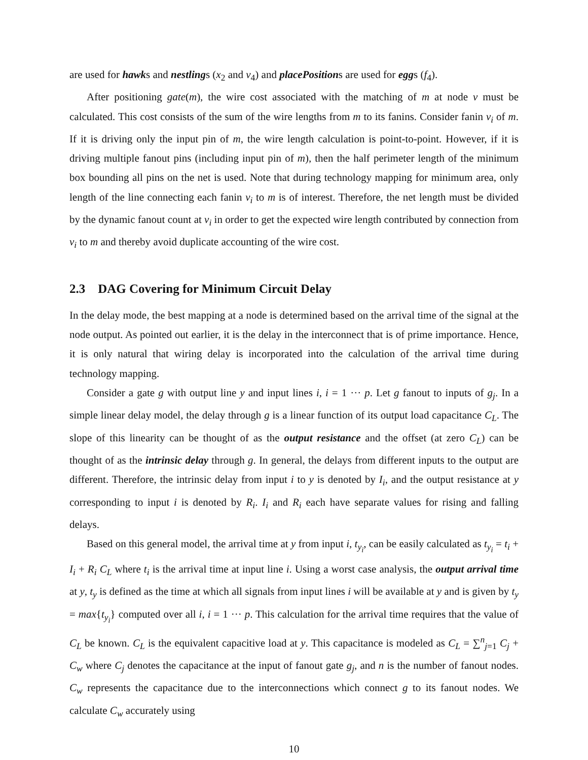are used for hawks and nestlings (x<sub>2</sub> and v<sub>4</sub>) and placePositions are used for eggs (f<sub>4</sub>).
After positioning gate(m), the wire cost associated with the matching of m at node v must be calculated. This cost consists of the sum of the wire lengths from m to its fanins. Consider fanin v<sub>i</sub> of m. If it is driving only the input pin of m, the wire length calculation is point-to-point. However, if it is driving multiple fanout pins (including input pin of m), then the half perimeter length of the minimum box bounding all pins on the net is used. Note that during technology mapping for minimum area, only length of the line connecting each fanin v<sub>i</sub> to m is of interest. Therefore, the net length must be divided by the dynamic fanout count at v<sub>i</sub> in order to get the expected wire length contributed by connection from v<sub>i</sub> to m and thereby avoid duplicate accounting of the wire cost.
2.3 DAG Covering for Minimum Circuit Delay
In the delay mode, the best mapping at a node is determined based on the arrival time of the signal at the node output. As pointed out earlier, it is the delay in the interconnect that is of prime importance. Hence, it is only natural that wiring delay is incorporated into the calculation of the arrival time during technology mapping.
Consider a gate g with output line y and input lines i, i = 1 ··· p. Let g fanout to inputs of g<sub>j</sub>. In a simple linear delay model, the delay through g is a linear function of its output load capacitance C<sub>L</sub>. The slope of this linearity can be thought of as the output resistance and the offset (at zero C<sub>L</sub>) can be thought of as the intrinsic delay through g. In general, the delays from different inputs to the output are different. Therefore, the intrinsic delay from input i to y is denoted by I<sub>i</sub>, and the output resistance at y corresponding to input i is denoted by R<sub>i</sub>. I<sub>i</sub> and R<sub>i</sub> each have separate values for rising and falling delays.
Based on this general model, the arrival time at y from input i, t<sub>y<sub>i</sub></sub>, can be easily calculated as t<sub>y<sub>i</sub></sub> = t<sub>i</sub> + I<sub>i</sub> + R<sub>i</sub> C<sub>L</sub> where t<sub>i</sub> is the arrival time at input line i. Using a worst case analysis, the output arrival time at y, t<sub>y</sub> is defined as the time at which all signals from input lines i will be available at y and is given by t<sub>y</sub> = max{t<sub>y<sub>i</sub></sub>} computed over all i, i = 1 ··· p. This calculation for the arrival time requires that the value of C<sub>L</sub> be known. C<sub>L</sub> is the equivalent capacitive load at y. This capacitance is modeled as C<sub>L</sub> = ∑<sup>n</sup><sub>j=1</sub> C<sub>j</sub> + C<sub>w</sub> where C<sub>j</sub> denotes the capacitance at the input of fanout gate g<sub>j</sub>, and n is the number of fanout nodes. C<sub>w</sub> represents the capacitance due to the interconnections which connect g to its fanout nodes. We calculate C<sub>w</sub> accurately using
10